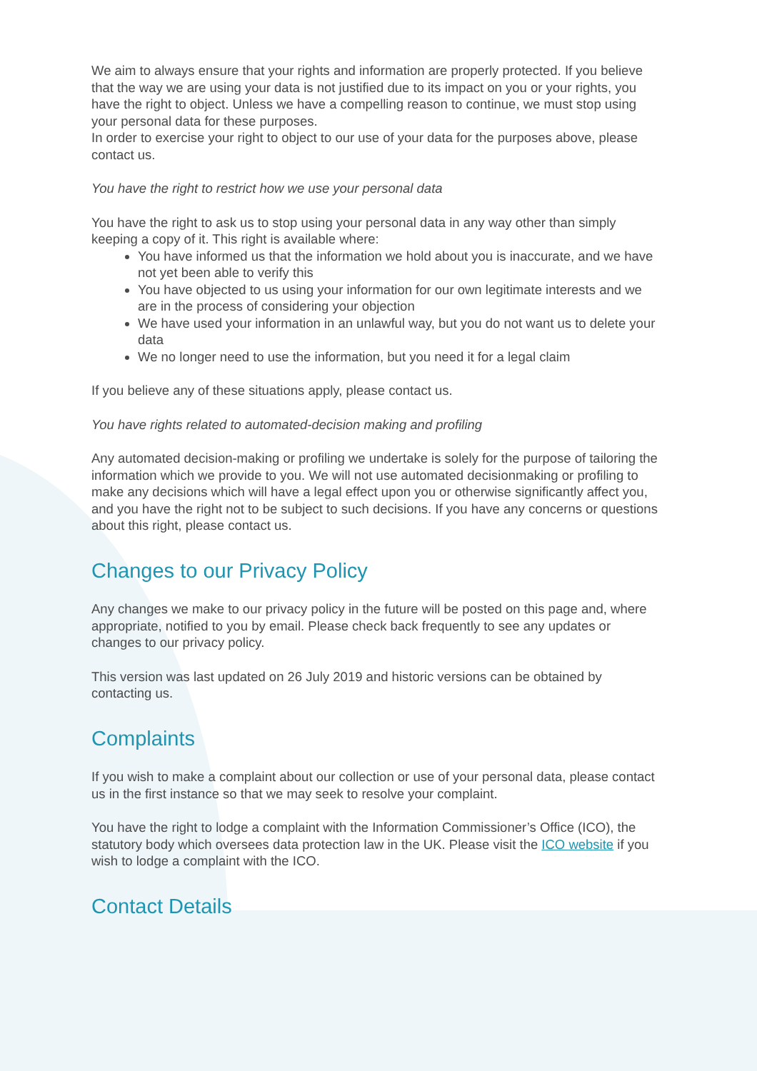We aim to always ensure that your rights and information are properly protected. If you believe that the way we are using your data is not justified due to its impact on you or your rights, you have the right to object. Unless we have a compelling reason to continue, we must stop using your personal data for these purposes.
In order to exercise your right to object to our use of your data for the purposes above, please contact us.
You have the right to restrict how we use your personal data
You have the right to ask us to stop using your personal data in any way other than simply keeping a copy of it. This right is available where:
You have informed us that the information we hold about you is inaccurate, and we have not yet been able to verify this
You have objected to us using your information for our own legitimate interests and we are in the process of considering your objection
We have used your information in an unlawful way, but you do not want us to delete your data
We no longer need to use the information, but you need it for a legal claim
If you believe any of these situations apply, please contact us.
You have rights related to automated-decision making and profiling
Any automated decision-making or profiling we undertake is solely for the purpose of tailoring the information which we provide to you. We will not use automated decisionmaking or profiling to make any decisions which will have a legal effect upon you or otherwise significantly affect you, and you have the right not to be subject to such decisions. If you have any concerns or questions about this right, please contact us.
Changes to our Privacy Policy
Any changes we make to our privacy policy in the future will be posted on this page and, where appropriate, notified to you by email. Please check back frequently to see any updates or changes to our privacy policy.
This version was last updated on 26 July 2019 and historic versions can be obtained by contacting us.
Complaints
If you wish to make a complaint about our collection or use of your personal data, please contact us in the first instance so that we may seek to resolve your complaint.
You have the right to lodge a complaint with the Information Commissioner’s Office (ICO), the statutory body which oversees data protection law in the UK. Please visit the ICO website if you wish to lodge a complaint with the ICO.
Contact Details